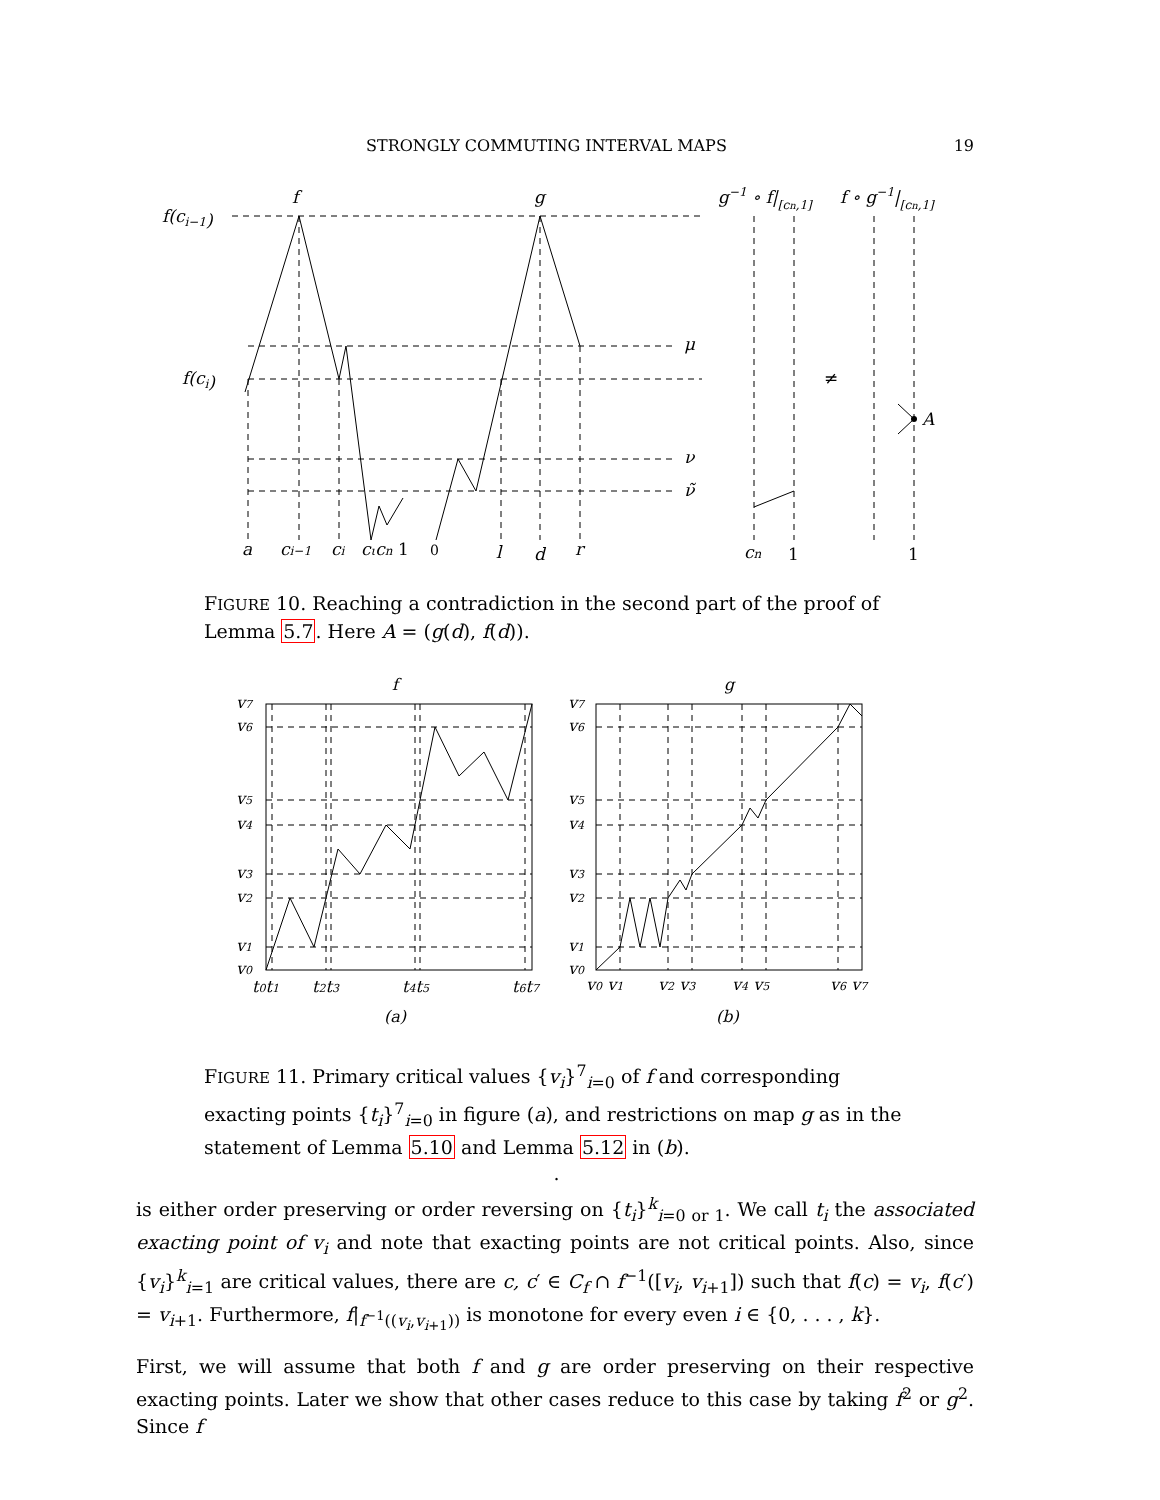STRONGLY COMMUTING INTERVAL MAPS 19
f(ci−1)
f(ci)
f
g
g−1 ∘ f|[cn,1]
f ∘ g−1|[cn,1]
μ
ν
ν̃
≠
A
a
ci−1
ci
cιcn 1
0
l
d
r
cn
1
1
FIGURE 10. Reaching a contradiction in the second part of the proof of Lemma 5.7. Here A = (g(d), f(d)).
f
g
v7
v6
v5
v4
v3
v2
v1
v0
v7
v6
v5
v4
v3
v2
v1
v0
t0t1
t2t3
t4t5
t6t7
v0 v1
v2 v3
v4 v5
v6 v7
(a)
(b)
FIGURE 11. Primary critical values {v<sub>i</sub>}<sup>7</sup><sub>i=0</sub> of f and corresponding exacting points {t<sub>i</sub>}<sup>7</sup><sub>i=0</sub> in figure (a), and restrictions on map g as in the statement of Lemma 5.10 and Lemma 5.12 in (b).
.
is either order preserving or order reversing on {t<sub>i</sub>}<sup>k</sup><sub>i=0 or 1</sub>. We call t<sub>i</sub> the associated exacting point of v<sub>i</sub> and note that exacting points are not critical points. Also, since {v<sub>i</sub>}<sup>k</sup><sub>i=1</sub> are critical values, there are c, c′ ∈ C<sub>f</sub> ∩ f<sup>−1</sup>([v<sub>i</sub>, v<sub>i+1</sub>]) such that f(c) = v<sub>i</sub>, f(c′) = v<sub>i+1</sub>. Furthermore, f|<sub>f<sup>−1</sup>((v<sub>i</sub>,v<sub>i+1</sub>))</sub> is monotone for every even i ∈ {0, . . . , k}.
First, we will assume that both f and g are order preserving on their respective exacting points. Later we show that other cases reduce to this case by taking f<sup>2</sup> or g<sup>2</sup>. Since f